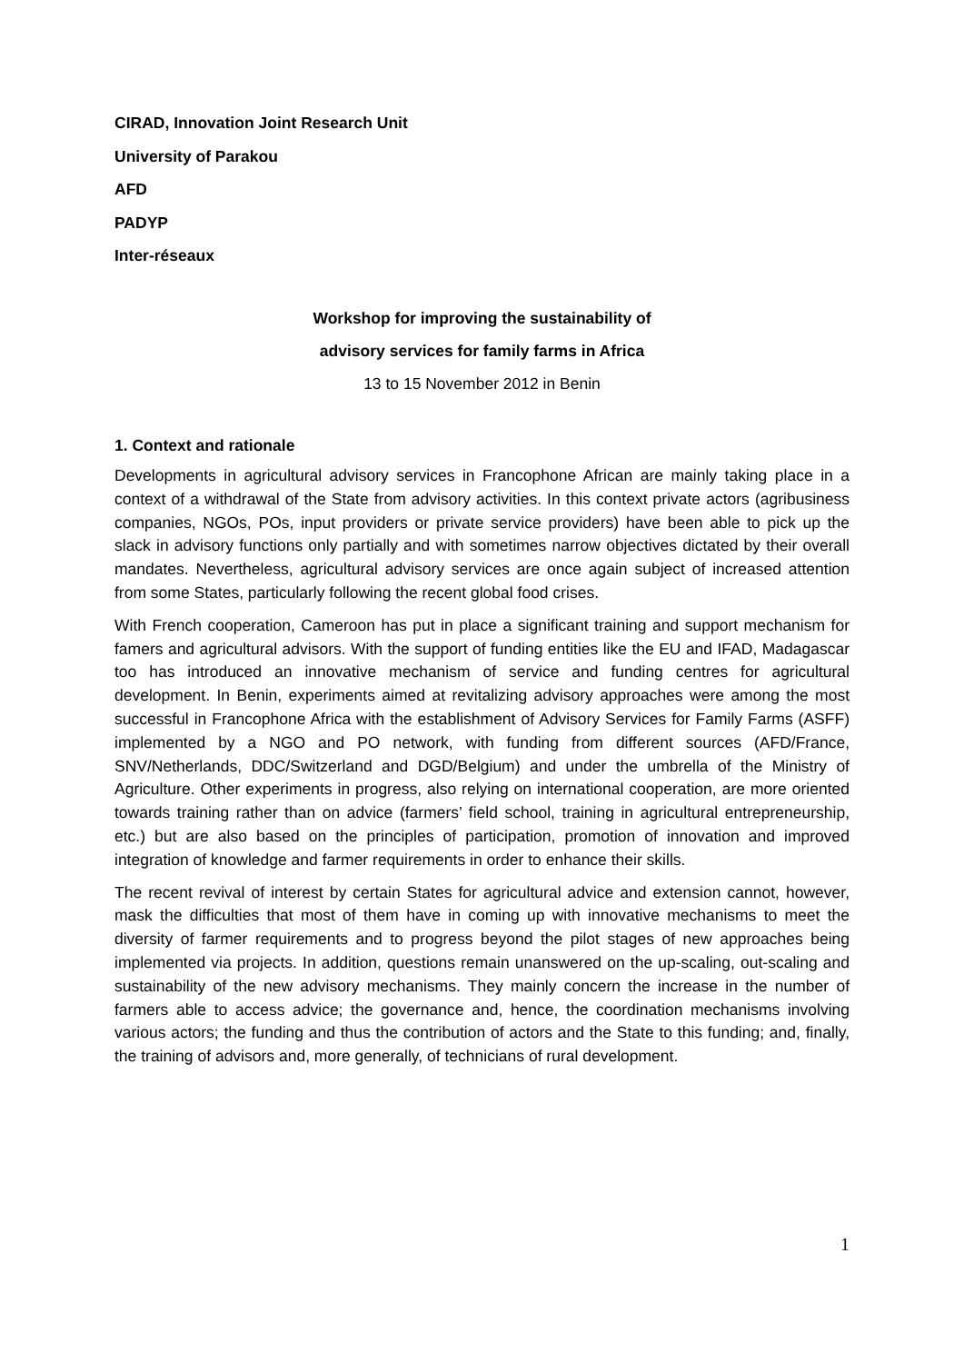CIRAD, Innovation Joint Research Unit
University of Parakou
AFD
PADYP
Inter-réseaux
Workshop for improving the sustainability of
advisory services for family farms in Africa
13 to 15 November 2012 in Benin
1. Context and rationale
Developments in agricultural advisory services in Francophone African are mainly taking place in a context of a withdrawal of the State from advisory activities. In this context private actors (agribusiness companies, NGOs, POs, input providers or private service providers) have been able to pick up the slack in advisory functions only partially and with sometimes narrow objectives dictated by their overall mandates. Nevertheless, agricultural advisory services are once again subject of increased attention from some States, particularly following the recent global food crises.
With French cooperation, Cameroon has put in place a significant training and support mechanism for famers and agricultural advisors. With the support of funding entities like the EU and IFAD, Madagascar too has introduced an innovative mechanism of service and funding centres for agricultural development. In Benin, experiments aimed at revitalizing advisory approaches were among the most successful in Francophone Africa with the establishment of Advisory Services for Family Farms (ASFF) implemented by a NGO and PO network, with funding from different sources (AFD/France, SNV/Netherlands, DDC/Switzerland and DGD/Belgium) and under the umbrella of the Ministry of Agriculture. Other experiments in progress, also relying on international cooperation, are more oriented towards training rather than on advice (farmers’ field school, training in agricultural entrepreneurship, etc.) but are also based on the principles of participation, promotion of innovation and improved integration of knowledge and farmer requirements in order to enhance their skills.
The recent revival of interest by certain States for agricultural advice and extension cannot, however, mask the difficulties that most of them have in coming up with innovative mechanisms to meet the diversity of farmer requirements and to progress beyond the pilot stages of new approaches being implemented via projects. In addition, questions remain unanswered on the up-scaling, out-scaling and sustainability of the new advisory mechanisms. They mainly concern the increase in the number of farmers able to access advice; the governance and, hence, the coordination mechanisms involving various actors; the funding and thus the contribution of actors and the State to this funding; and, finally, the training of advisors and, more generally, of technicians of rural development.
1